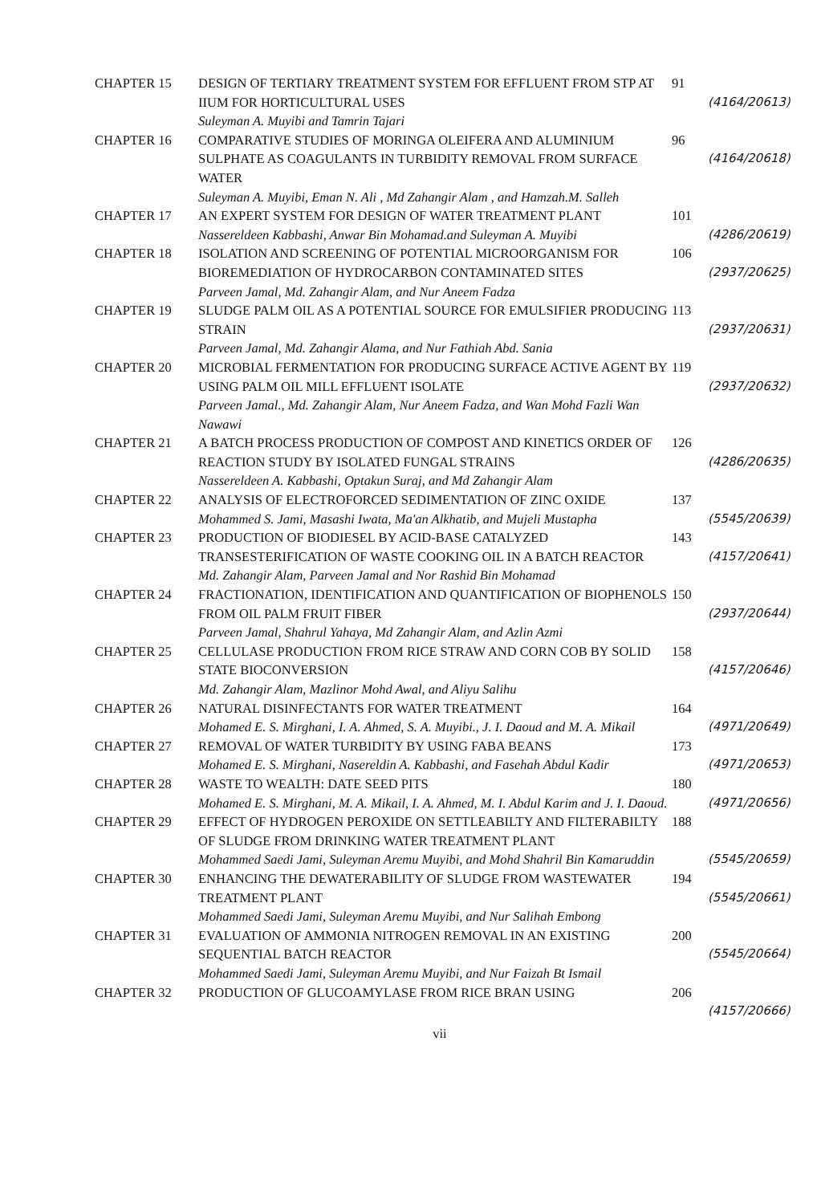CHAPTER 15 DESIGN OF TERTIARY TREATMENT SYSTEM FOR EFFLUENT FROM STP AT IIUM FOR HORTICULTURAL USES
Suleyman A. Muyibi and Tamrin Tajari
91
(4164/20613)
CHAPTER 16 COMPARATIVE STUDIES OF MORINGA OLEIFERA AND ALUMINIUM SULPHATE AS COAGULANTS IN TURBIDITY REMOVAL FROM SURFACE WATER
Suleyman A. Muyibi, Eman N. Ali , Md Zahangir Alam , and Hamzah.M. Salleh
96
(4164/20618)
CHAPTER 17 AN EXPERT SYSTEM FOR DESIGN OF WATER TREATMENT PLANT
Nassereldeen Kabbashi, Anwar Bin Mohamad.and Suleyman A. Muyibi
101
(4286/20619)
CHAPTER 18 ISOLATION AND SCREENING OF POTENTIAL MICROORGANISM FOR BIOREMEDIATION OF HYDROCARBON CONTAMINATED SITES
Parveen Jamal, Md. Zahangir Alam, and Nur Aneem Fadza
106
(2937/20625)
CHAPTER 19 SLUDGE PALM OIL AS A POTENTIAL SOURCE FOR EMULSIFIER PRODUCING STRAIN
Parveen Jamal, Md. Zahangir Alama, and Nur Fathiah Abd. Sania
113
(2937/20631)
CHAPTER 20 MICROBIAL FERMENTATION FOR PRODUCING SURFACE ACTIVE AGENT BY USING PALM OIL MILL EFFLUENT ISOLATE
Parveen Jamal., Md. Zahangir Alam, Nur Aneem Fadza, and Wan Mohd Fazli Wan Nawawi
119
(2937/20632)
CHAPTER 21 A BATCH PROCESS PRODUCTION OF COMPOST AND KINETICS ORDER OF REACTION STUDY BY ISOLATED FUNGAL STRAINS
Nassereldeen A. Kabbashi, Optakun Suraj, and Md Zahangir Alam
126
(4286/20635)
CHAPTER 22 ANALYSIS OF ELECTROFORCED SEDIMENTATION OF ZINC OXIDE
Mohammed S. Jami, Masashi Iwata, Ma'an Alkhatib, and Mujeli Mustapha
137
(5545/20639)
CHAPTER 23 PRODUCTION OF BIODIESEL BY ACID-BASE CATALYZED TRANSESTERIFICATION OF WASTE COOKING OIL IN A BATCH REACTOR
Md. Zahangir Alam, Parveen Jamal and Nor Rashid Bin Mohamad
143
(4157/20641)
CHAPTER 24 FRACTIONATION, IDENTIFICATION AND QUANTIFICATION OF BIOPHENOLS FROM OIL PALM FRUIT FIBER
Parveen Jamal, Shahrul Yahaya, Md Zahangir Alam, and Azlin Azmi
150
(2937/20644)
CHAPTER 25 CELLULASE PRODUCTION FROM RICE STRAW AND CORN COB BY SOLID STATE BIOCONVERSION
Md. Zahangir Alam, Mazlinor Mohd Awal, and Aliyu Salihu
158
(4157/20646)
CHAPTER 26 NATURAL DISINFECTANTS FOR WATER TREATMENT
Mohamed E. S. Mirghani, I. A. Ahmed, S. A. Muyibi., J. I. Daoud and M. A. Mikail
164
(4971/20649)
CHAPTER 27 REMOVAL OF WATER TURBIDITY BY USING FABA BEANS
Mohamed E. S. Mirghani, Nasereldin A. Kabbashi, and Fasehah Abdul Kadir
173
(4971/20653)
CHAPTER 28 WASTE TO WEALTH: DATE SEED PITS
Mohamed E. S. Mirghani, M. A. Mikail, I. A. Ahmed, M. I. Abdul Karim and J. I. Daoud.
180
(4971/20656)
CHAPTER 29 EFFECT OF HYDROGEN PEROXIDE ON SETTLEABILTY AND FILTERABILTY OF SLUDGE FROM DRINKING WATER TREATMENT PLANT
Mohammed Saedi Jami, Suleyman Aremu Muyibi, and Mohd Shahril Bin Kamaruddin
188
(5545/20659)
CHAPTER 30 ENHANCING THE DEWATERABILITY OF SLUDGE FROM WASTEWATER TREATMENT PLANT
Mohammed Saedi Jami, Suleyman Aremu Muyibi, and Nur Salihah Embong
194
(5545/20661)
CHAPTER 31 EVALUATION OF AMMONIA NITROGEN REMOVAL IN AN EXISTING SEQUENTIAL BATCH REACTOR
Mohammed Saedi Jami, Suleyman Aremu Muyibi, and Nur Faizah Bt Ismail
200
(5545/20664)
CHAPTER 32 PRODUCTION OF GLUCOAMYLASE FROM RICE BRAN USING 206
(4157/20666)
vii